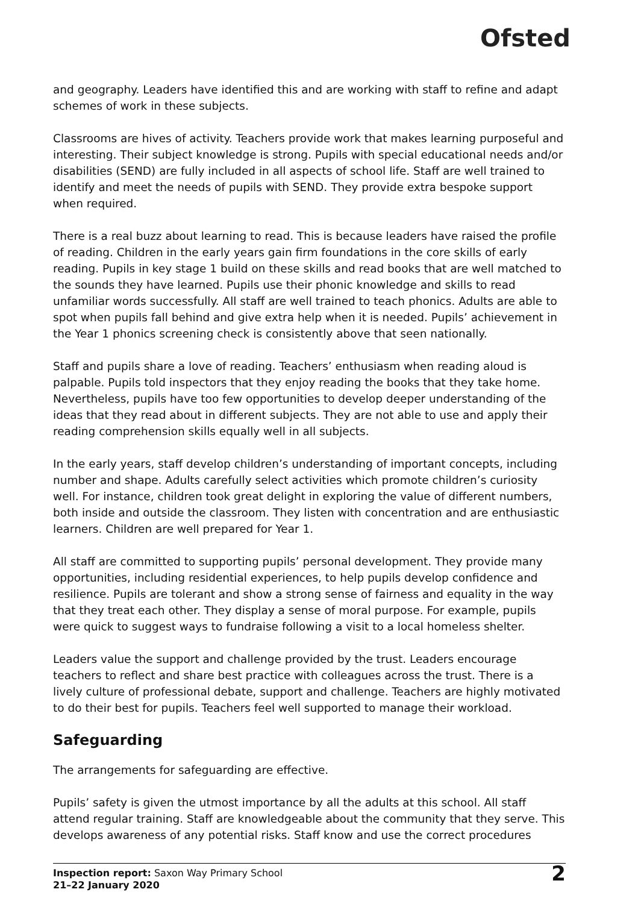Ofsted
and geography. Leaders have identified this and are working with staff to refine and adapt schemes of work in these subjects.
Classrooms are hives of activity. Teachers provide work that makes learning purposeful and interesting. Their subject knowledge is strong. Pupils with special educational needs and/or disabilities (SEND) are fully included in all aspects of school life. Staff are well trained to identify and meet the needs of pupils with SEND. They provide extra bespoke support when required.
There is a real buzz about learning to read. This is because leaders have raised the profile of reading. Children in the early years gain firm foundations in the core skills of early reading. Pupils in key stage 1 build on these skills and read books that are well matched to the sounds they have learned. Pupils use their phonic knowledge and skills to read unfamiliar words successfully. All staff are well trained to teach phonics. Adults are able to spot when pupils fall behind and give extra help when it is needed. Pupils’ achievement in the Year 1 phonics screening check is consistently above that seen nationally.
Staff and pupils share a love of reading. Teachers’ enthusiasm when reading aloud is palpable. Pupils told inspectors that they enjoy reading the books that they take home. Nevertheless, pupils have too few opportunities to develop deeper understanding of the ideas that they read about in different subjects. They are not able to use and apply their reading comprehension skills equally well in all subjects.
In the early years, staff develop children’s understanding of important concepts, including number and shape. Adults carefully select activities which promote children’s curiosity well. For instance, children took great delight in exploring the value of different numbers, both inside and outside the classroom. They listen with concentration and are enthusiastic learners. Children are well prepared for Year 1.
All staff are committed to supporting pupils’ personal development. They provide many opportunities, including residential experiences, to help pupils develop confidence and resilience. Pupils are tolerant and show a strong sense of fairness and equality in the way that they treat each other. They display a sense of moral purpose. For example, pupils were quick to suggest ways to fundraise following a visit to a local homeless shelter.
Leaders value the support and challenge provided by the trust. Leaders encourage teachers to reflect and share best practice with colleagues across the trust. There is a lively culture of professional debate, support and challenge. Teachers are highly motivated to do their best for pupils. Teachers feel well supported to manage their workload.
Safeguarding
The arrangements for safeguarding are effective.
Pupils’ safety is given the utmost importance by all the adults at this school. All staff attend regular training. Staff are knowledgeable about the community that they serve. This develops awareness of any potential risks. Staff know and use the correct procedures
Inspection report: Saxon Way Primary School
21–22 January 2020
2